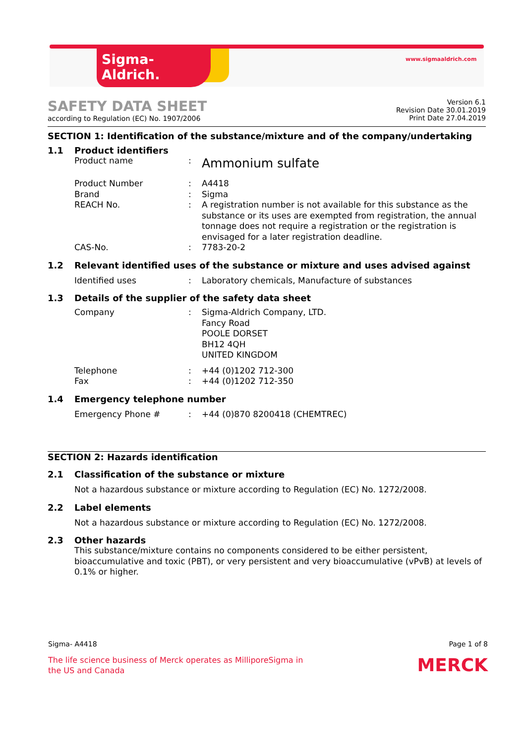Sigma-Aldrich.
www.sigmaaldrich.com
SAFETY DATA SHEET
according to Regulation (EC) No. 1907/2006
Version 6.1
Revision Date 30.01.2019
Print Date 27.04.2019
SECTION 1: Identification of the substance/mixture and of the company/undertaking
1.1 Product identifiers
Product name: Ammonium sulfate
Product Number: A4418
Brand: Sigma
REACH No.: A registration number is not available for this substance as the substance or its uses are exempted from registration, the annual tonnage does not require a registration or the registration is envisaged for a later registration deadline.
CAS-No.: 7783-20-2
1.2 Relevant identified uses of the substance or mixture and uses advised against
Identified uses: Laboratory chemicals, Manufacture of substances
1.3 Details of the supplier of the safety data sheet
Company: Sigma-Aldrich Company, LTD.
Fancy Road
POOLE DORSET
BH12 4QH
UNITED KINGDOM
Telephone: +44 (0)1202 712-300
Fax: +44 (0)1202 712-350
1.4 Emergency telephone number
Emergency Phone #: +44 (0)870 8200418 (CHEMTREC)
SECTION 2: Hazards identification
2.1 Classification of the substance or mixture
Not a hazardous substance or mixture according to Regulation (EC) No. 1272/2008.
2.2 Label elements
Not a hazardous substance or mixture according to Regulation (EC) No. 1272/2008.
2.3 Other hazards
This substance/mixture contains no components considered to be either persistent, bioaccumulative and toxic (PBT), or very persistent and very bioaccumulative (vPvB) at levels of 0.1% or higher.
Sigma- A4418 Page 1 of 8
The life science business of Merck operates as MilliporeSigma in
the US and Canada MERCK